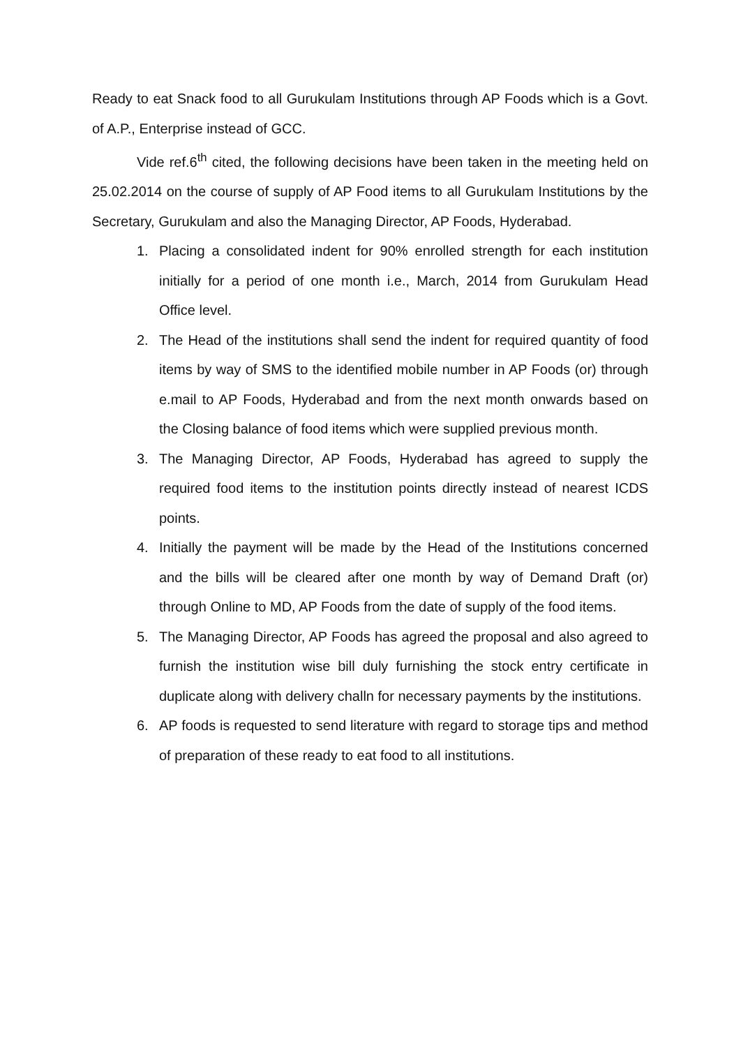Ready to eat Snack food to all Gurukulam Institutions through AP Foods which is a Govt. of A.P., Enterprise instead of GCC.
Vide ref.6<sup>th</sup> cited, the following decisions have been taken in the meeting held on 25.02.2014 on the course of supply of AP Food items to all Gurukulam Institutions by the Secretary, Gurukulam and also the Managing Director, AP Foods, Hyderabad.
1. Placing a consolidated indent for 90% enrolled strength for each institution initially for a period of one month i.e., March, 2014 from Gurukulam Head Office level.
2. The Head of the institutions shall send the indent for required quantity of food items by way of SMS to the identified mobile number in AP Foods (or) through e.mail to AP Foods, Hyderabad and from the next month onwards based on the Closing balance of food items which were supplied previous month.
3. The Managing Director, AP Foods, Hyderabad has agreed to supply the required food items to the institution points directly instead of nearest ICDS points.
4. Initially the payment will be made by the Head of the Institutions concerned and the bills will be cleared after one month by way of Demand Draft (or) through Online to MD, AP Foods from the date of supply of the food items.
5. The Managing Director, AP Foods has agreed the proposal and also agreed to furnish the institution wise bill duly furnishing the stock entry certificate in duplicate along with delivery challn for necessary payments by the institutions.
6. AP foods is requested to send literature with regard to storage tips and method of preparation of these ready to eat food to all institutions.